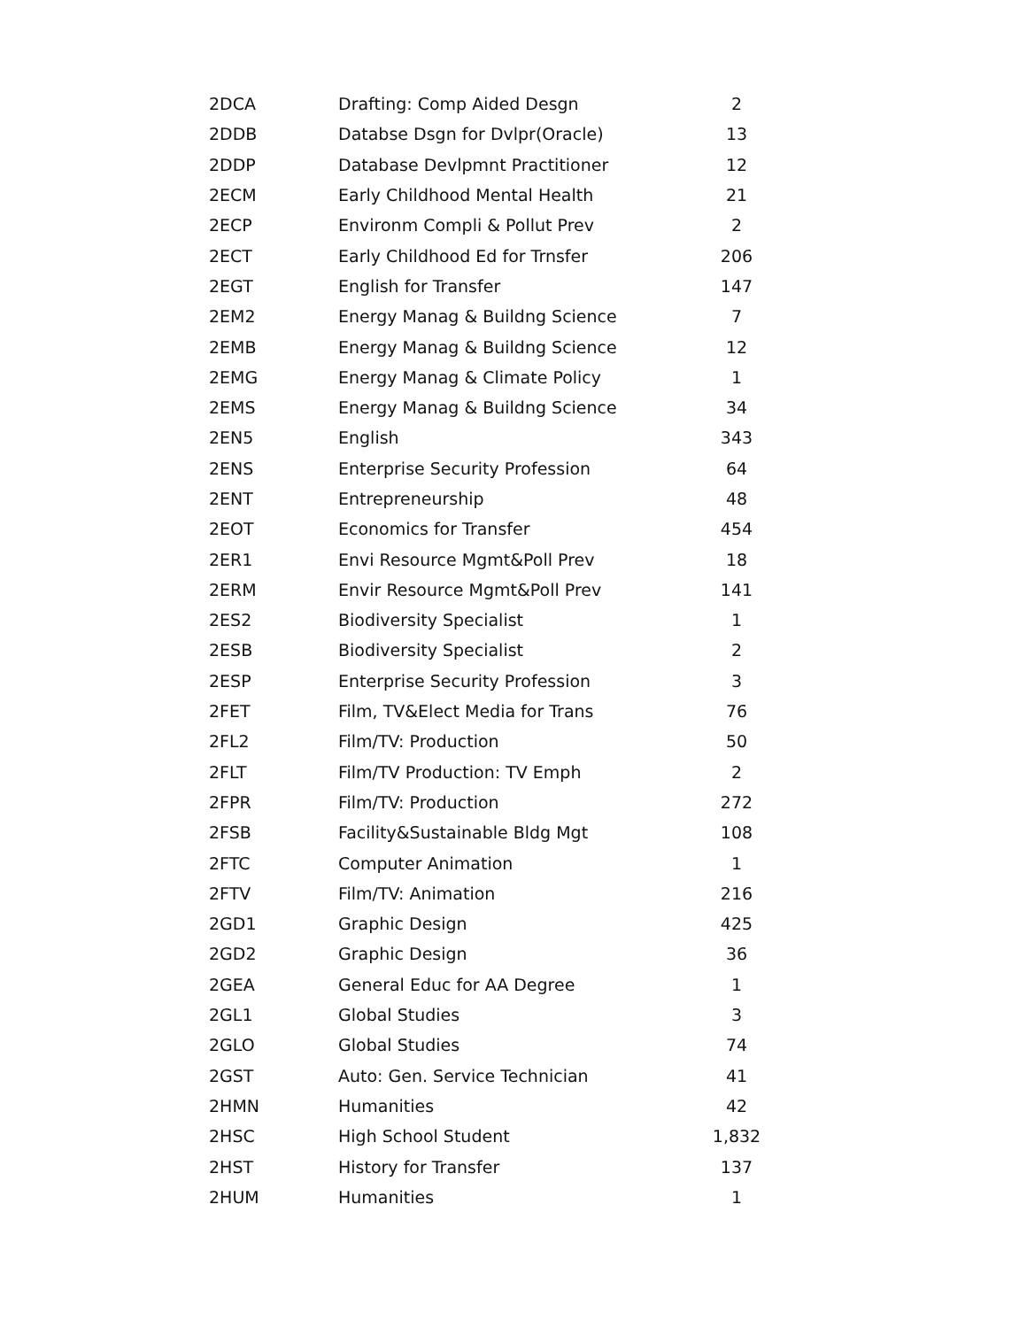| 2DCA | Drafting: Comp Aided Desgn | 2 |
| 2DDB | Databse Dsgn for Dvlpr(Oracle) | 13 |
| 2DDP | Database Devlpmnt Practitioner | 12 |
| 2ECM | Early Childhood Mental Health | 21 |
| 2ECP | Environm Compli & Pollut Prev | 2 |
| 2ECT | Early Childhood Ed for Trnsfer | 206 |
| 2EGT | English for Transfer | 147 |
| 2EM2 | Energy Manag & Buildng Science | 7 |
| 2EMB | Energy Manag & Buildng Science | 12 |
| 2EMG | Energy Manag & Climate Policy | 1 |
| 2EMS | Energy Manag & Buildng Science | 34 |
| 2EN5 | English | 343 |
| 2ENS | Enterprise Security Profession | 64 |
| 2ENT | Entrepreneurship | 48 |
| 2EOT | Economics for Transfer | 454 |
| 2ER1 | Envi Resource Mgmt&Poll Prev | 18 |
| 2ERM | Envir Resource Mgmt&Poll Prev | 141 |
| 2ES2 | Biodiversity Specialist | 1 |
| 2ESB | Biodiversity Specialist | 2 |
| 2ESP | Enterprise Security Profession | 3 |
| 2FET | Film, TV&Elect Media for Trans | 76 |
| 2FL2 | Film/TV: Production | 50 |
| 2FLT | Film/TV Production: TV Emph | 2 |
| 2FPR | Film/TV: Production | 272 |
| 2FSB | Facility&Sustainable Bldg Mgt | 108 |
| 2FTC | Computer Animation | 1 |
| 2FTV | Film/TV: Animation | 216 |
| 2GD1 | Graphic Design | 425 |
| 2GD2 | Graphic Design | 36 |
| 2GEA | General Educ for AA Degree | 1 |
| 2GL1 | Global Studies | 3 |
| 2GLO | Global Studies | 74 |
| 2GST | Auto: Gen. Service Technician | 41 |
| 2HMN | Humanities | 42 |
| 2HSC | High School Student | 1,832 |
| 2HST | History for Transfer | 137 |
| 2HUM | Humanities | 1 |